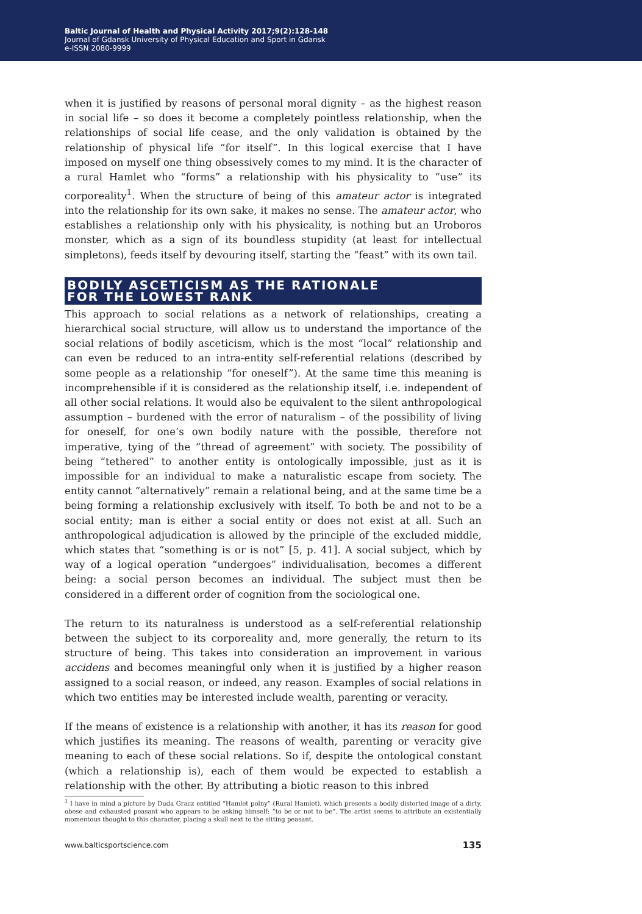Baltic Journal of Health and Physical Activity 2017;9(2):128-148
Journal of Gdansk University of Physical Education and Sport in Gdansk
e-ISSN 2080-9999
when it is justified by reasons of personal moral dignity – as the highest reason in social life – so does it become a completely pointless relationship, when the relationships of social life cease, and the only validation is obtained by the relationship of physical life “for itself”. In this logical exercise that I have imposed on myself one thing obsessively comes to my mind. It is the character of a rural Hamlet who “forms” a relationship with his physicality to “use” its corporeality<sup>1</sup>. When the structure of being of this amateur actor is integrated into the relationship for its own sake, it makes no sense. The amateur actor, who establishes a relationship only with his physicality, is nothing but an Uroboros monster, which as a sign of its boundless stupidity (at least for intellectual simpletons), feeds itself by devouring itself, starting the “feast” with its own tail.
BODILY ASCETICISM AS THE RATIONALE
FOR THE LOWEST RANK
This approach to social relations as a network of relationships, creating a hierarchical social structure, will allow us to understand the importance of the social relations of bodily asceticism, which is the most “local” relationship and can even be reduced to an intra-entity self-referential relations (described by some people as a relationship “for oneself”). At the same time this meaning is incomprehensible if it is considered as the relationship itself, i.e. independent of all other social relations. It would also be equivalent to the silent anthropological assumption – burdened with the error of naturalism – of the possibility of living for oneself, for one’s own bodily nature with the possible, therefore not imperative, tying of the “thread of agreement” with society. The possibility of being “tethered” to another entity is ontologically impossible, just as it is impossible for an individual to make a naturalistic escape from society. The entity cannot “alternatively” remain a relational being, and at the same time be a being forming a relationship exclusively with itself. To both be and not to be a social entity; man is either a social entity or does not exist at all. Such an anthropological adjudication is allowed by the principle of the excluded middle, which states that “something is or is not” [5, p. 41]. A social subject, which by way of a logical operation “undergoes” individualisation, becomes a different being: a social person becomes an individual. The subject must then be considered in a different order of cognition from the sociological one.
The return to its naturalness is understood as a self-referential relationship between the subject to its corporeality and, more generally, the return to its structure of being. This takes into consideration an improvement in various accidens and becomes meaningful only when it is justified by a higher reason assigned to a social reason, or indeed, any reason. Examples of social relations in which two entities may be interested include wealth, parenting or veracity.
If the means of existence is a relationship with another, it has its reason for good which justifies its meaning. The reasons of wealth, parenting or veracity give meaning to each of these social relations. So if, despite the ontological constant (which a relationship is), each of them would be expected to establish a relationship with the other. By attributing a biotic reason to this inbred
<sup>1</sup> I have in mind a picture by Duda Gracz entitled “Hamlet polny” (Rural Hamlet), which presents a bodily distorted image of a dirty, obese and exhausted peasant who appears to be asking himself: “to be or not to be”. The artist seems to attribute an existentially momentous thought to this character, placing a skull next to the sitting peasant.
www.balticsportscience.com 135